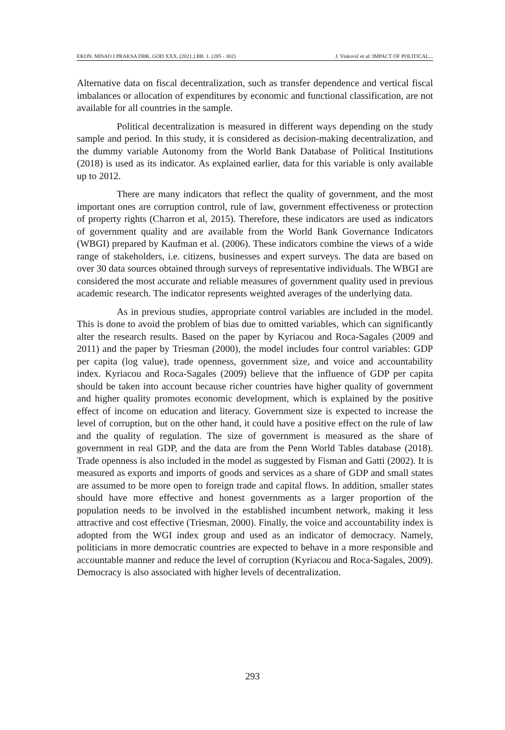EKON. MISAO I PRAKSA DBK. GOD XXX. (2021.) BR. 1. (285 - 302) J. Visković et al: IMPACT OF POLITICAL...
Alternative data on fiscal decentralization, such as transfer dependence and vertical fiscal imbalances or allocation of expenditures by economic and functional classification, are not available for all countries in the sample.
Political decentralization is measured in different ways depending on the study sample and period. In this study, it is considered as decision-making decentralization, and the dummy variable Autonomy from the World Bank Database of Political Institutions (2018) is used as its indicator. As explained earlier, data for this variable is only available up to 2012.
There are many indicators that reflect the quality of government, and the most important ones are corruption control, rule of law, government effectiveness or protection of property rights (Charron et al, 2015). Therefore, these indicators are used as indicators of government quality and are available from the World Bank Governance Indicators (WBGI) prepared by Kaufman et al. (2006). These indicators combine the views of a wide range of stakeholders, i.e. citizens, businesses and expert surveys. The data are based on over 30 data sources obtained through surveys of representative individuals. The WBGI are considered the most accurate and reliable measures of government quality used in previous academic research. The indicator represents weighted averages of the underlying data.
As in previous studies, appropriate control variables are included in the model. This is done to avoid the problem of bias due to omitted variables, which can significantly alter the research results. Based on the paper by Kyriacou and Roca-Sagales (2009 and 2011) and the paper by Triesman (2000), the model includes four control variables: GDP per capita (log value), trade openness, government size, and voice and accountability index. Kyriacou and Roca-Sagales (2009) believe that the influence of GDP per capita should be taken into account because richer countries have higher quality of government and higher quality promotes economic development, which is explained by the positive effect of income on education and literacy. Government size is expected to increase the level of corruption, but on the other hand, it could have a positive effect on the rule of law and the quality of regulation. The size of government is measured as the share of government in real GDP, and the data are from the Penn World Tables database (2018). Trade openness is also included in the model as suggested by Fisman and Gatti (2002). It is measured as exports and imports of goods and services as a share of GDP and small states are assumed to be more open to foreign trade and capital flows. In addition, smaller states should have more effective and honest governments as a larger proportion of the population needs to be involved in the established incumbent network, making it less attractive and cost effective (Triesman, 2000). Finally, the voice and accountability index is adopted from the WGI index group and used as an indicator of democracy. Namely, politicians in more democratic countries are expected to behave in a more responsible and accountable manner and reduce the level of corruption (Kyriacou and Roca-Sagales, 2009). Democracy is also associated with higher levels of decentralization.
293